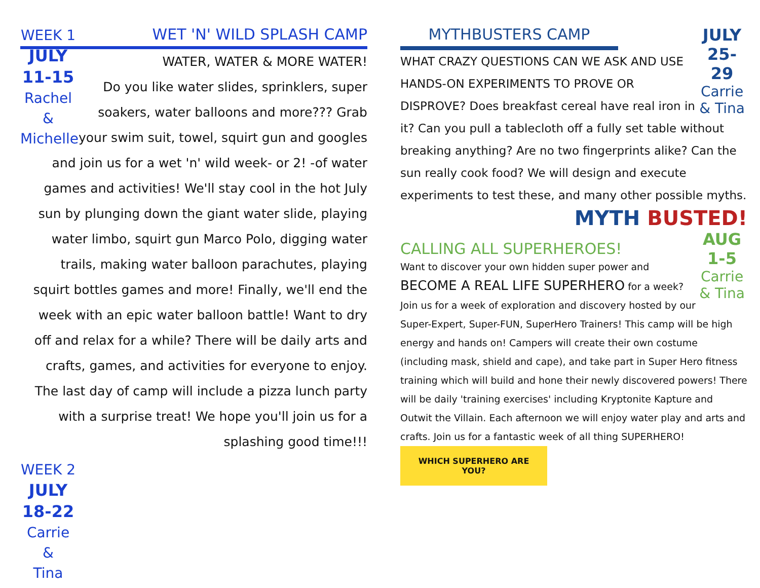WEEK 1
JULY
11-15
Rachel &
Michelle
WET 'N' WILD SPLASH CAMP
WATER, WATER & MORE WATER!
Do you like water slides, sprinklers, super soakers, water balloons and more??? Grab your swim suit, towel, squirt gun and googles and join us for a wet 'n' wild week- or 2! -of water games and activities! We'll stay cool in the hot July sun by plunging down the giant water slide, playing water limbo, squirt gun Marco Polo, digging water trails, making water balloon parachutes, playing squirt bottles games and more! Finally, we'll end the week with an epic water balloon battle! Want to dry off and relax for a while? There will be daily arts and crafts, games, and activities for everyone to enjoy. The last day of camp will include a pizza lunch party with a surprise treat! We hope you'll join us for a splashing good time!!!
WEEK 2
JULY
18-22
Carrie &
Tina
JULY
25-29
Carrie
& Tina
MYTHBUSTERS CAMP
WHAT CRAZY QUESTIONS CAN WE ASK AND USE HANDS-ON EXPERIMENTS TO PROVE OR DISPROVE? Does breakfast cereal have real iron in it? Can you pull a tablecloth off a fully set table without breaking anything? Are no two fingerprints alike? Can the sun really cook food? We will design and execute experiments to test these, and many other possible myths.
MYTH BUSTED!
AUG
1-5
Carrie
& Tina
CALLING ALL SUPERHEROES!
Want to discover your own hidden super power and BECOME A REAL LIFE SUPERHERO for a week? Join us for a week of exploration and discovery hosted by our Super-Expert, Super-FUN, SuperHero Trainers! This camp will be high energy and hands on! Campers will create their own costume (including mask, shield and cape), and take part in Super Hero fitness training which will build and hone their newly discovered powers! There will be daily 'training exercises' including Kryptonite Kapture and Outwit the Villain. Each afternoon we will enjoy water play and arts and crafts. Join us for a fantastic week of all thing SUPERHERO!
WHICH SUPERHERO ARE YOU?